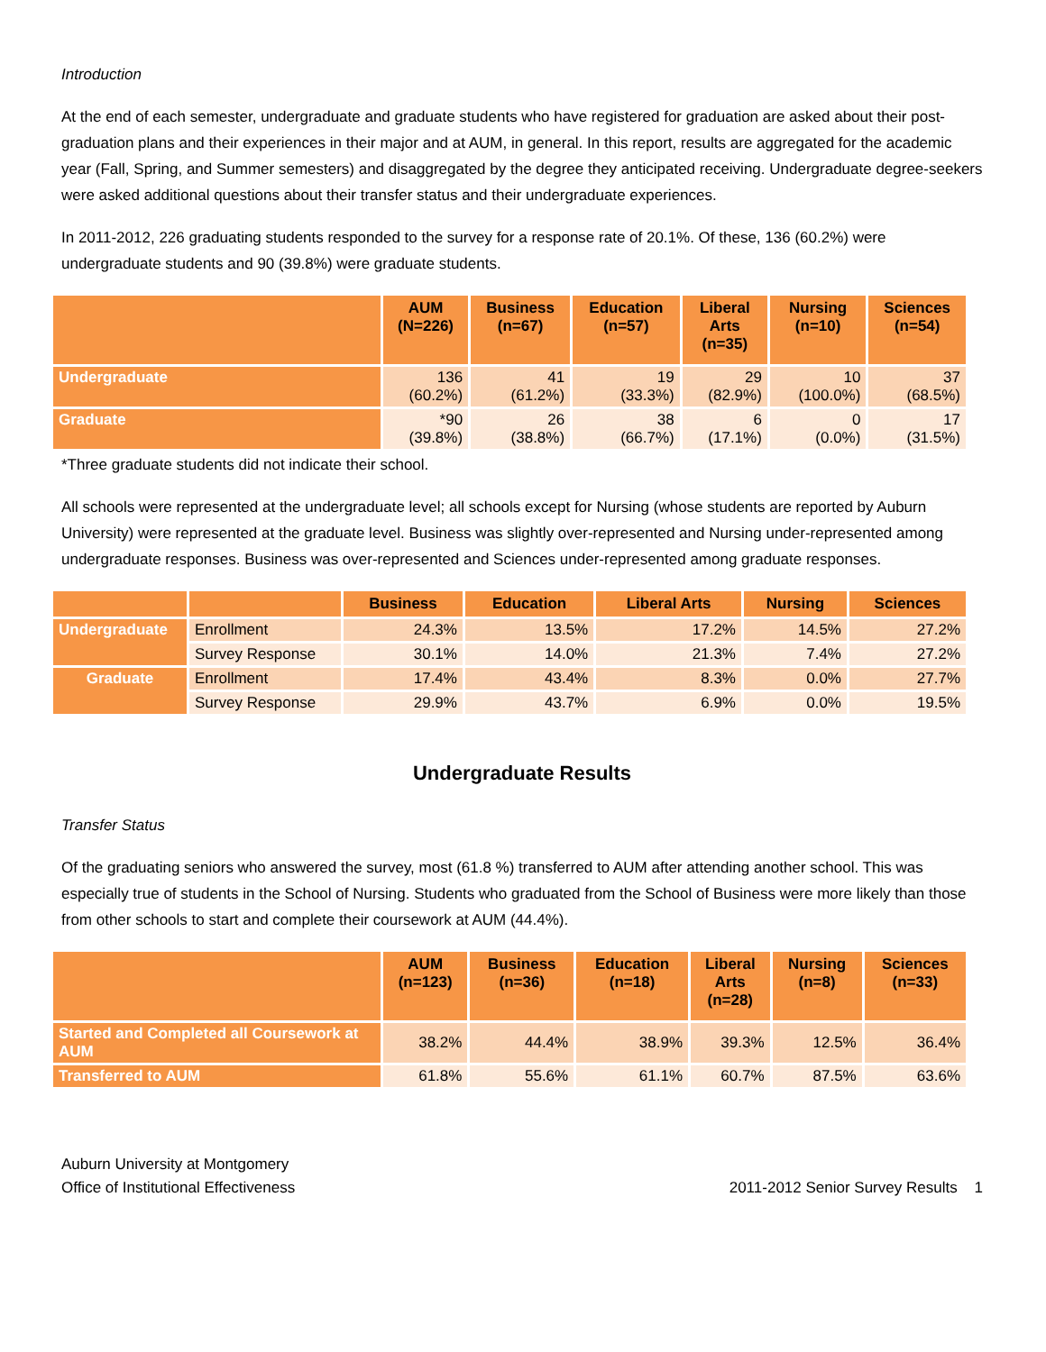Introduction
At the end of each semester, undergraduate and graduate students who have registered for graduation are asked about their post-graduation plans and their experiences in their major and at AUM, in general. In this report, results are aggregated for the academic year (Fall, Spring, and Summer semesters) and disaggregated by the degree they anticipated receiving. Undergraduate degree-seekers were asked additional questions about their transfer status and their undergraduate experiences.
In 2011-2012, 226 graduating students responded to the survey for a response rate of 20.1%. Of these, 136 (60.2%) were undergraduate students and 90 (39.8%) were graduate students.
| | AUM (N=226) | Business (n=67) | Education (n=57) | Liberal Arts (n=35) | Nursing (n=10) | Sciences (n=54) |
| --- | --- | --- | --- | --- | --- | --- |
| Undergraduate | 136 (60.2%) | 41 (61.2%) | 19 (33.3%) | 29 (82.9%) | 10 (100.0%) | 37 (68.5%) |
| Graduate | *90 (39.8%) | 26 (38.8%) | 38 (66.7%) | 6 (17.1%) | 0 (0.0%) | 17 (31.5%) |
*Three graduate students did not indicate their school.
All schools were represented at the undergraduate level; all schools except for Nursing (whose students are reported by Auburn University) were represented at the graduate level. Business was slightly over-represented and Nursing under-represented among undergraduate responses. Business was over-represented and Sciences under-represented among graduate responses.
| | | Business | Education | Liberal Arts | Nursing | Sciences |
| --- | --- | --- | --- | --- | --- | --- |
| Undergraduate | Enrollment | 24.3% | 13.5% | 17.2% | 14.5% | 27.2% |
| | Survey Response | 30.1% | 14.0% | 21.3% | 7.4% | 27.2% |
| Graduate | Enrollment | 17.4% | 43.4% | 8.3% | 0.0% | 27.7% |
| | Survey Response | 29.9% | 43.7% | 6.9% | 0.0% | 19.5% |
Undergraduate Results
Transfer Status
Of the graduating seniors who answered the survey, most (61.8 %) transferred to AUM after attending another school. This was especially true of students in the School of Nursing. Students who graduated from the School of Business were more likely than those from other schools to start and complete their coursework at AUM (44.4%).
| | AUM (n=123) | Business (n=36) | Education (n=18) | Liberal Arts (n=28) | Nursing (n=8) | Sciences (n=33) |
| --- | --- | --- | --- | --- | --- | --- |
| Started and Completed all Coursework at AUM | 38.2% | 44.4% | 38.9% | 39.3% | 12.5% | 36.4% |
| Transferred to AUM | 61.8% | 55.6% | 61.1% | 60.7% | 87.5% | 63.6% |
Auburn University at Montgomery
Office of Institutional Effectiveness
2011-2012 Senior Survey Results 1